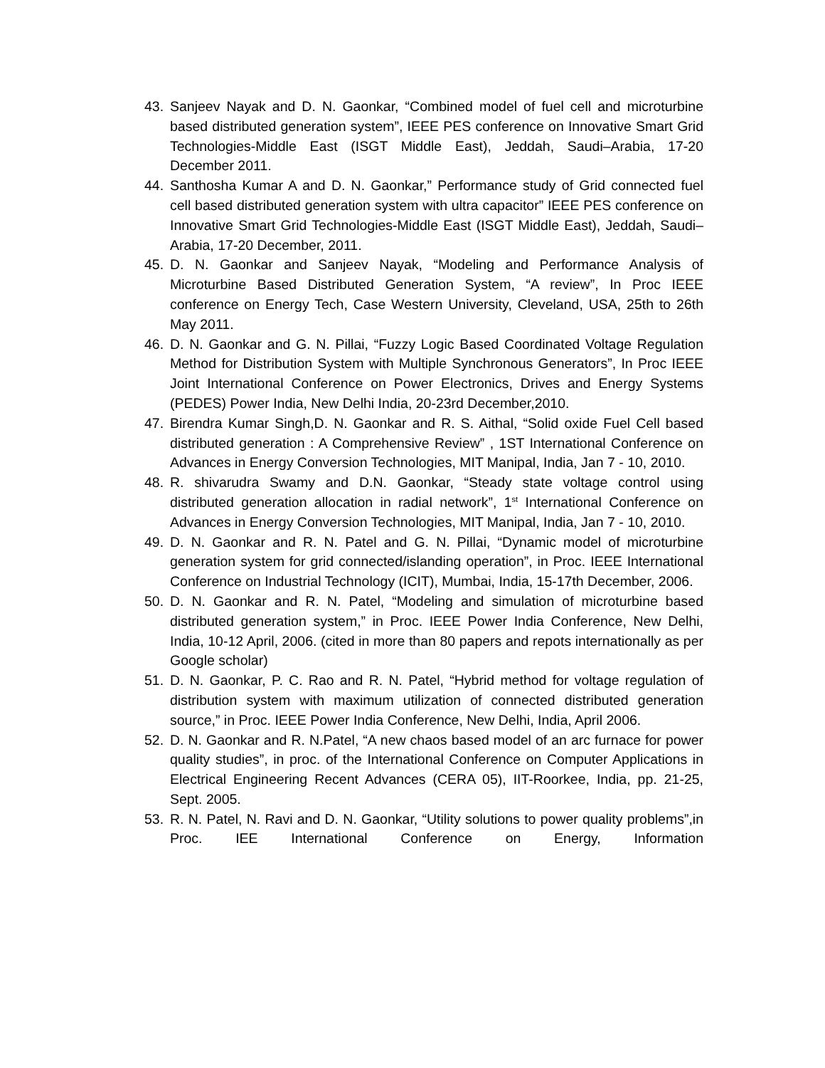43. Sanjeev Nayak and D. N. Gaonkar, “Combined model of fuel cell and microturbine based distributed generation system”, IEEE PES conference on Innovative Smart Grid Technologies-Middle East (ISGT Middle East), Jeddah, Saudi–Arabia, 17-20 December 2011.
44. Santhosha Kumar A and D. N. Gaonkar,” Performance study of Grid connected fuel cell based distributed generation system with ultra capacitor” IEEE PES conference on Innovative Smart Grid Technologies-Middle East (ISGT Middle East), Jeddah, Saudi–Arabia, 17-20 December, 2011.
45. D. N. Gaonkar and Sanjeev Nayak, “Modeling and Performance Analysis of Microturbine Based Distributed Generation System, “A review”, In Proc IEEE conference on Energy Tech, Case Western University, Cleveland, USA, 25th to 26th May 2011.
46. D. N. Gaonkar and G. N. Pillai, “Fuzzy Logic Based Coordinated Voltage Regulation Method for Distribution System with Multiple Synchronous Generators”, In Proc IEEE Joint International Conference on Power Electronics, Drives and Energy Systems (PEDES) Power India, New Delhi India, 20-23rd December,2010.
47. Birendra Kumar Singh,D. N. Gaonkar and R. S. Aithal, “Solid oxide Fuel Cell based distributed generation : A Comprehensive Review” , 1ST International Conference on Advances in Energy Conversion Technologies, MIT Manipal, India, Jan 7 - 10, 2010.
48. R. shivarudra Swamy and D.N. Gaonkar, “Steady state voltage control using distributed generation allocation in radial network”, 1<sup>st</sup> International Conference on Advances in Energy Conversion Technologies, MIT Manipal, India, Jan 7 - 10, 2010.
49. D. N. Gaonkar and R. N. Patel and G. N. Pillai, “Dynamic model of microturbine generation system for grid connected/islanding operation”, in Proc. IEEE International Conference on Industrial Technology (ICIT), Mumbai, India, 15-17th December, 2006.
50. D. N. Gaonkar and R. N. Patel, “Modeling and simulation of microturbine based distributed generation system,” in Proc. IEEE Power India Conference, New Delhi, India, 10-12 April, 2006. (cited in more than 80 papers and repots internationally as per Google scholar)
51. D. N. Gaonkar, P. C. Rao and R. N. Patel, “Hybrid method for voltage regulation of distribution system with maximum utilization of connected distributed generation source,” in Proc. IEEE Power India Conference, New Delhi, India, April 2006.
52. D. N. Gaonkar and R. N.Patel, “A new chaos based model of an arc furnace for power quality studies”, in proc. of the International Conference on Computer Applications in Electrical Engineering Recent Advances (CERA 05), IIT-Roorkee, India, pp. 21-25, Sept. 2005.
53. R. N. Patel, N. Ravi and D. N. Gaonkar, “Utility solutions to power quality problems”,in Proc. IEE International Conference on Energy, Information